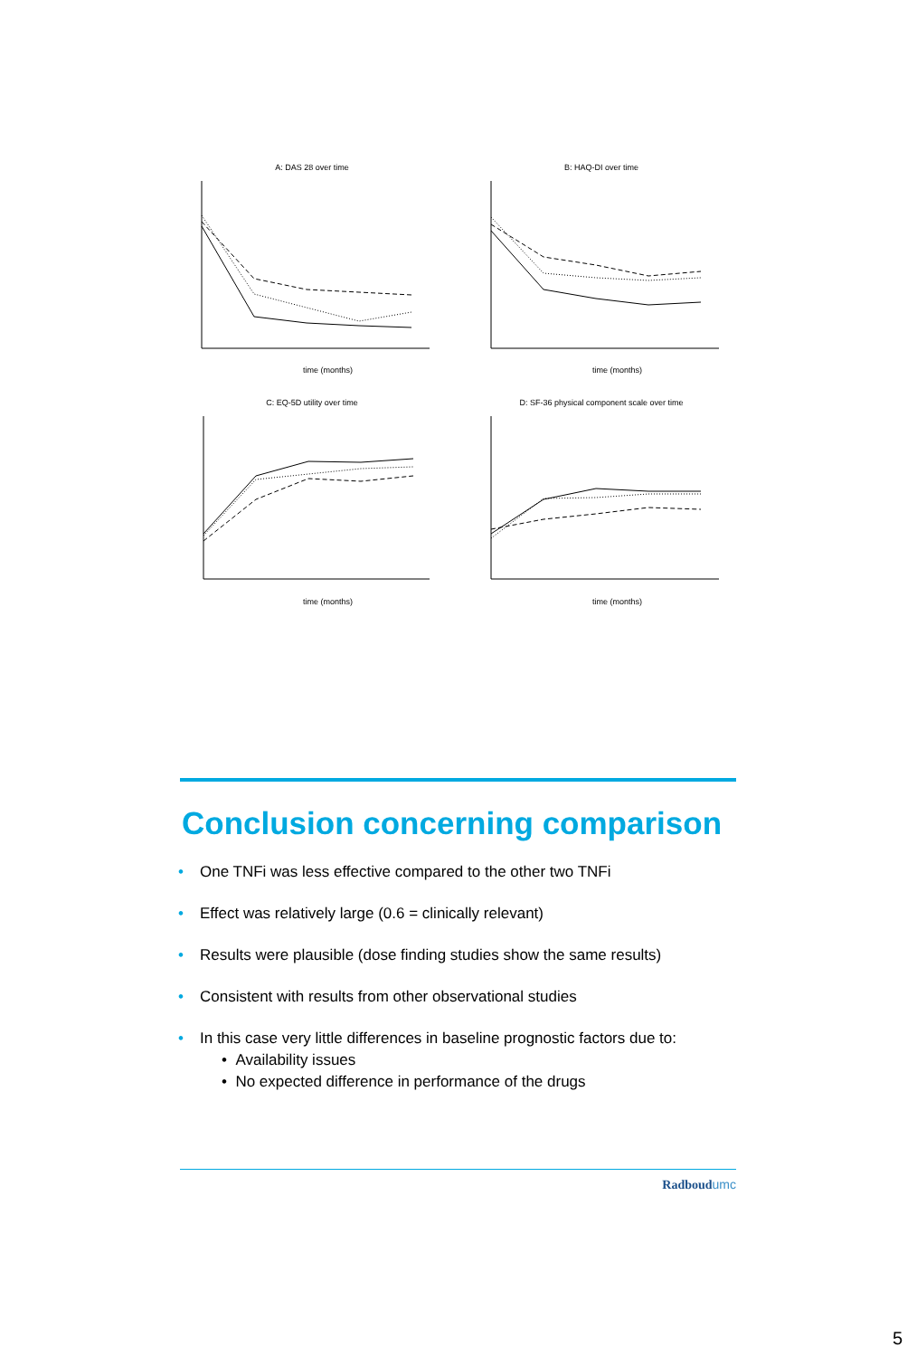A: DAS 28 over time
time (months)
B: HAQ-DI over time
time (months)
C: EQ-5D utility over time
time (months)
D: SF-36 physical component scale over time
time (months)
Conclusion concerning comparison
• One TNFi was less effective compared to the other two TNFi
• Effect was relatively large (0.6 = clinically relevant)
• Results were plausible (dose finding studies show the same results)
• Consistent with results from other observational studies
• In this case very little differences in baseline prognostic factors due to:
• Availability issues
• No expected difference in performance of the drugs
Radboudumc
5